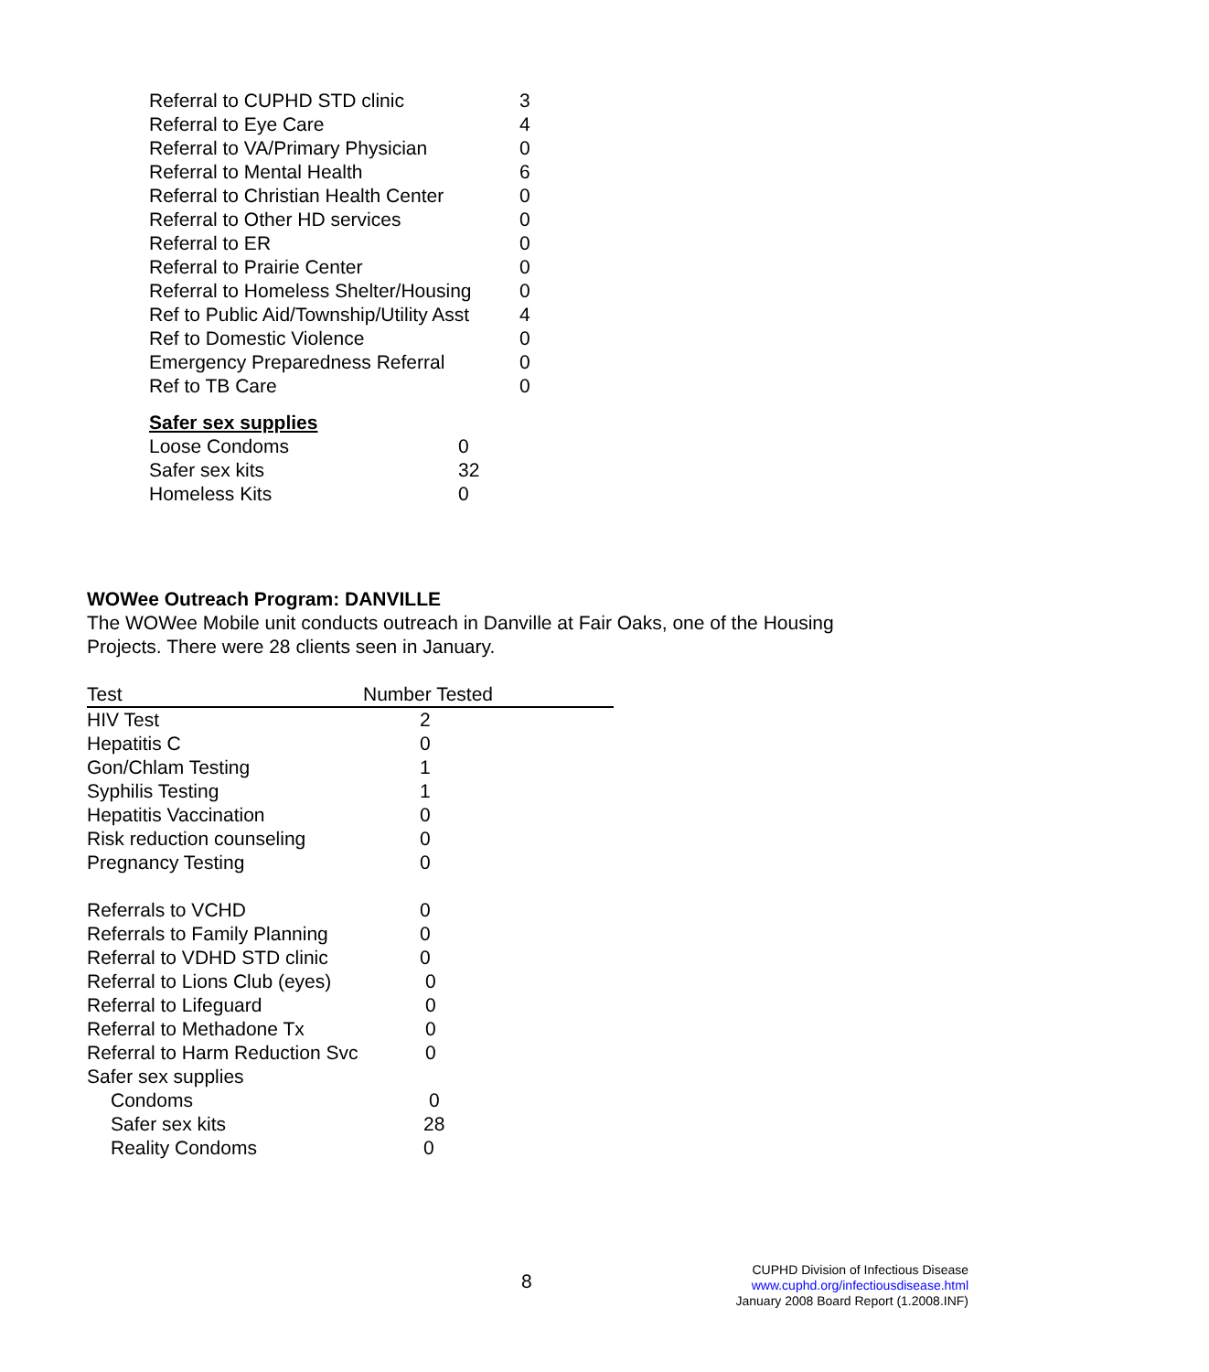| Referral to CUPHD STD clinic | 3 |
| Referral to Eye Care | 4 |
| Referral to VA/Primary Physician | 0 |
| Referral to Mental Health | 6 |
| Referral to Christian Health Center | 0 |
| Referral to Other HD services | 0 |
| Referral to ER | 0 |
| Referral to Prairie Center | 0 |
| Referral to Homeless Shelter/Housing | 0 |
| Ref to Public Aid/Township/Utility Asst | 4 |
| Ref to Domestic Violence | 0 |
| Emergency Preparedness Referral | 0 |
| Ref to TB Care | 0 |
Safer sex supplies
| Loose Condoms | 0 |
| Safer sex kits | 32 |
| Homeless Kits | 0 |
WOWee Outreach Program: DANVILLE
The WOWee Mobile unit conducts outreach in Danville at Fair Oaks, one of the Housing
Projects. There were 28 clients seen in January.
| Test | Number Tested |
| --- | --- |
| HIV Test | 2 |
| Hepatitis C | 0 |
| Gon/Chlam Testing | 1 |
| Syphilis Testing | 1 |
| Hepatitis Vaccination | 0 |
| Risk reduction counseling | 0 |
| Pregnancy Testing | 0 |
| Referrals to VCHD | 0 |
| Referrals to Family Planning | 0 |
| Referral to VDHD STD clinic | 0 |
| Referral to Lions Club (eyes) | 0 |
| Referral to Lifeguard | 0 |
| Referral to Methadone Tx | 0 |
| Referral to Harm Reduction Svc | 0 |
| Safer sex supplies | |
| Condoms | 0 |
| Safer sex kits | 28 |
| Reality Condoms | 0 |
8
CUPHD Division of Infectious Disease
www.cuphd.org/infectiousdisease.html
January 2008 Board Report (1.2008.INF)